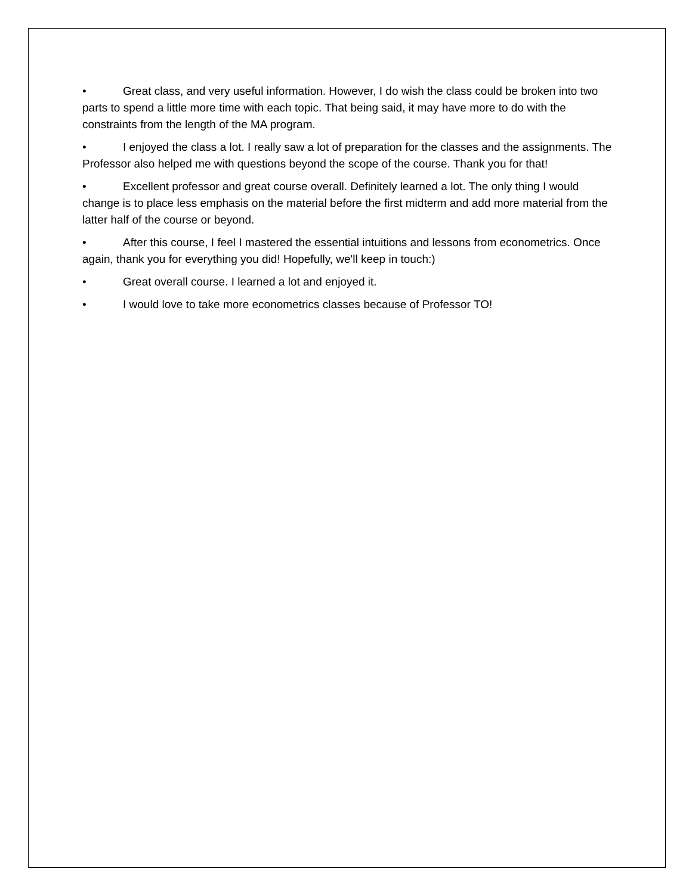• Great class, and very useful information. However, I do wish the class could be broken into two parts to spend a little more time with each topic. That being said, it may have more to do with the constraints from the length of the MA program.
• I enjoyed the class a lot. I really saw a lot of preparation for the classes and the assignments. The Professor also helped me with questions beyond the scope of the course. Thank you for that!
• Excellent professor and great course overall. Definitely learned a lot. The only thing I would change is to place less emphasis on the material before the first midterm and add more material from the latter half of the course or beyond.
• After this course, I feel I mastered the essential intuitions and lessons from econometrics. Once again, thank you for everything you did! Hopefully, we'll keep in touch:)
• Great overall course. I learned a lot and enjoyed it.
• I would love to take more econometrics classes because of Professor TO!